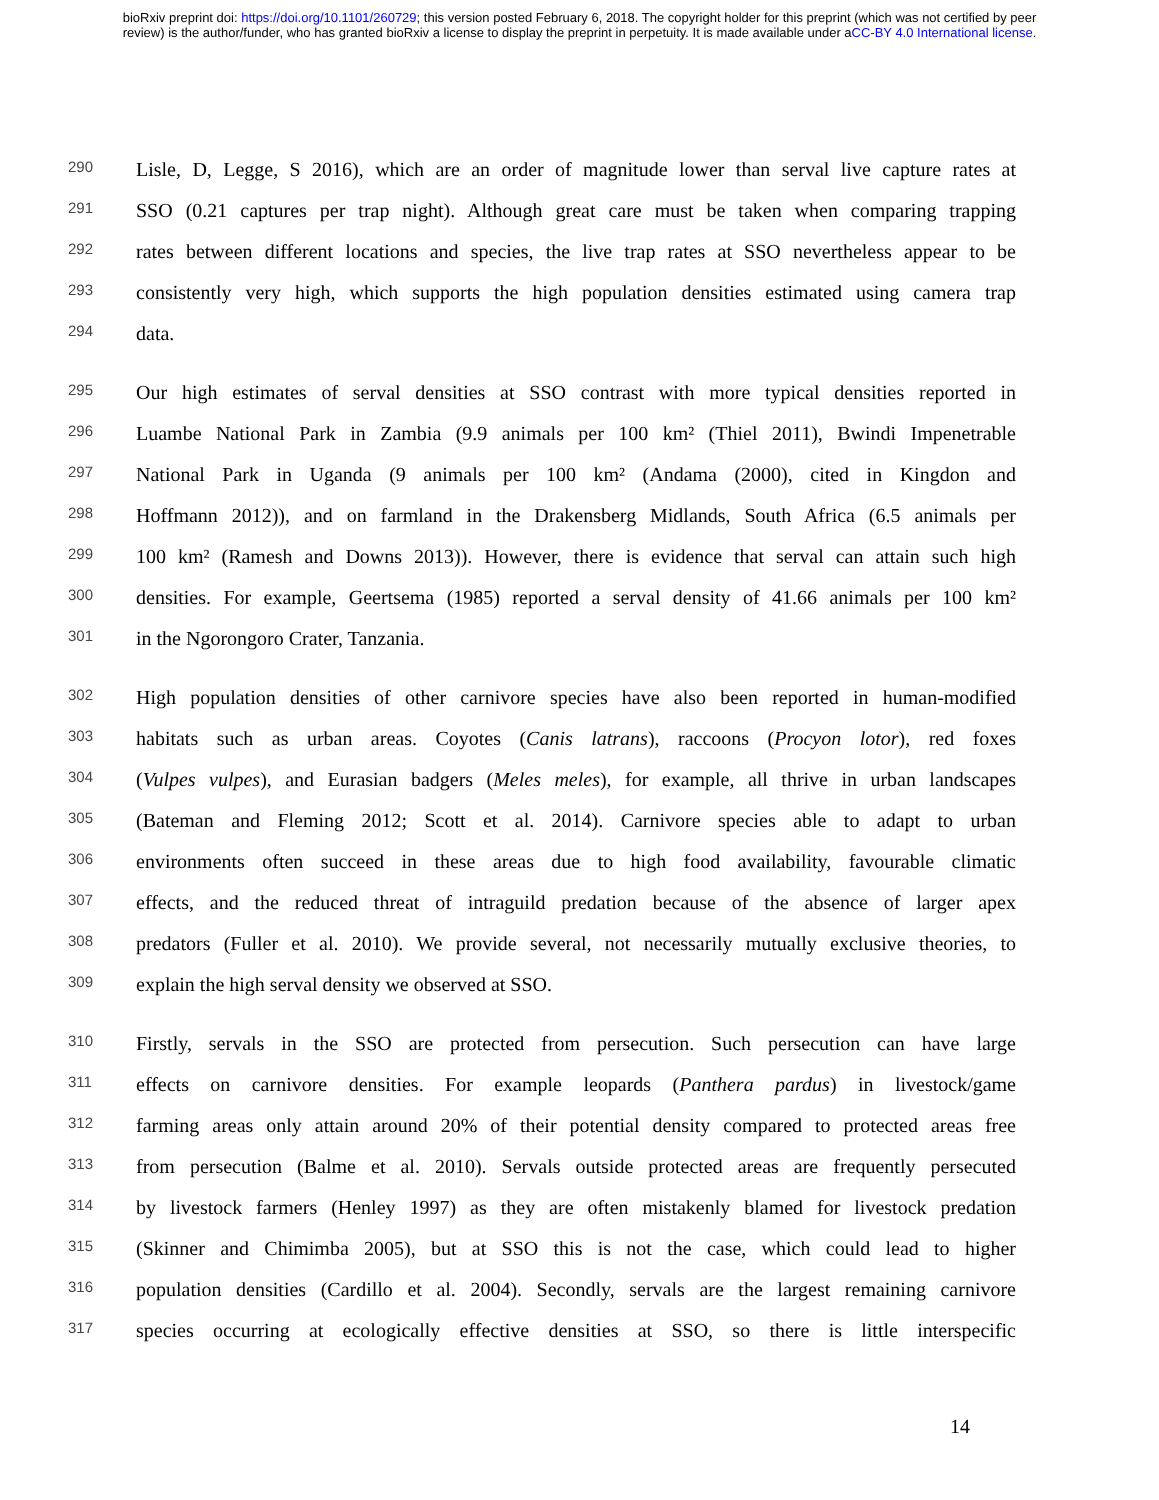bioRxiv preprint doi: https://doi.org/10.1101/260729; this version posted February 6, 2018. The copyright holder for this preprint (which was not certified by peer review) is the author/funder, who has granted bioRxiv a license to display the preprint in perpetuity. It is made available under aCC-BY 4.0 International license.
290 Lisle, D, Legge, S 2016), which are an order of magnitude lower than serval live capture rates at
291 SSO (0.21 captures per trap night). Although great care must be taken when comparing trapping
292 rates between different locations and species, the live trap rates at SSO nevertheless appear to be
293 consistently very high, which supports the high population densities estimated using camera trap
294 data.
295 Our high estimates of serval densities at SSO contrast with more typical densities reported in
296 Luambe National Park in Zambia (9.9 animals per 100 km² (Thiel 2011), Bwindi Impenetrable
297 National Park in Uganda (9 animals per 100 km² (Andama (2000), cited in Kingdon and
298 Hoffmann 2012)), and on farmland in the Drakensberg Midlands, South Africa (6.5 animals per
299 100 km² (Ramesh and Downs 2013)). However, there is evidence that serval can attain such high
300 densities. For example, Geertsema (1985) reported a serval density of 41.66 animals per 100 km²
301 in the Ngorongoro Crater, Tanzania.
302 High population densities of other carnivore species have also been reported in human-modified
303 habitats such as urban areas. Coyotes (Canis latrans), raccoons (Procyon lotor), red foxes
304 (Vulpes vulpes), and Eurasian badgers (Meles meles), for example, all thrive in urban landscapes
305 (Bateman and Fleming 2012; Scott et al. 2014). Carnivore species able to adapt to urban
306 environments often succeed in these areas due to high food availability, favourable climatic
307 effects, and the reduced threat of intraguild predation because of the absence of larger apex
308 predators (Fuller et al. 2010). We provide several, not necessarily mutually exclusive theories, to
309 explain the high serval density we observed at SSO.
310 Firstly, servals in the SSO are protected from persecution. Such persecution can have large
311 effects on carnivore densities. For example leopards (Panthera pardus) in livestock/game
312 farming areas only attain around 20% of their potential density compared to protected areas free
313 from persecution (Balme et al. 2010). Servals outside protected areas are frequently persecuted
314 by livestock farmers (Henley 1997) as they are often mistakenly blamed for livestock predation
315 (Skinner and Chimimba 2005), but at SSO this is not the case, which could lead to higher
316 population densities (Cardillo et al. 2004). Secondly, servals are the largest remaining carnivore
317 species occurring at ecologically effective densities at SSO, so there is little interspecific
14